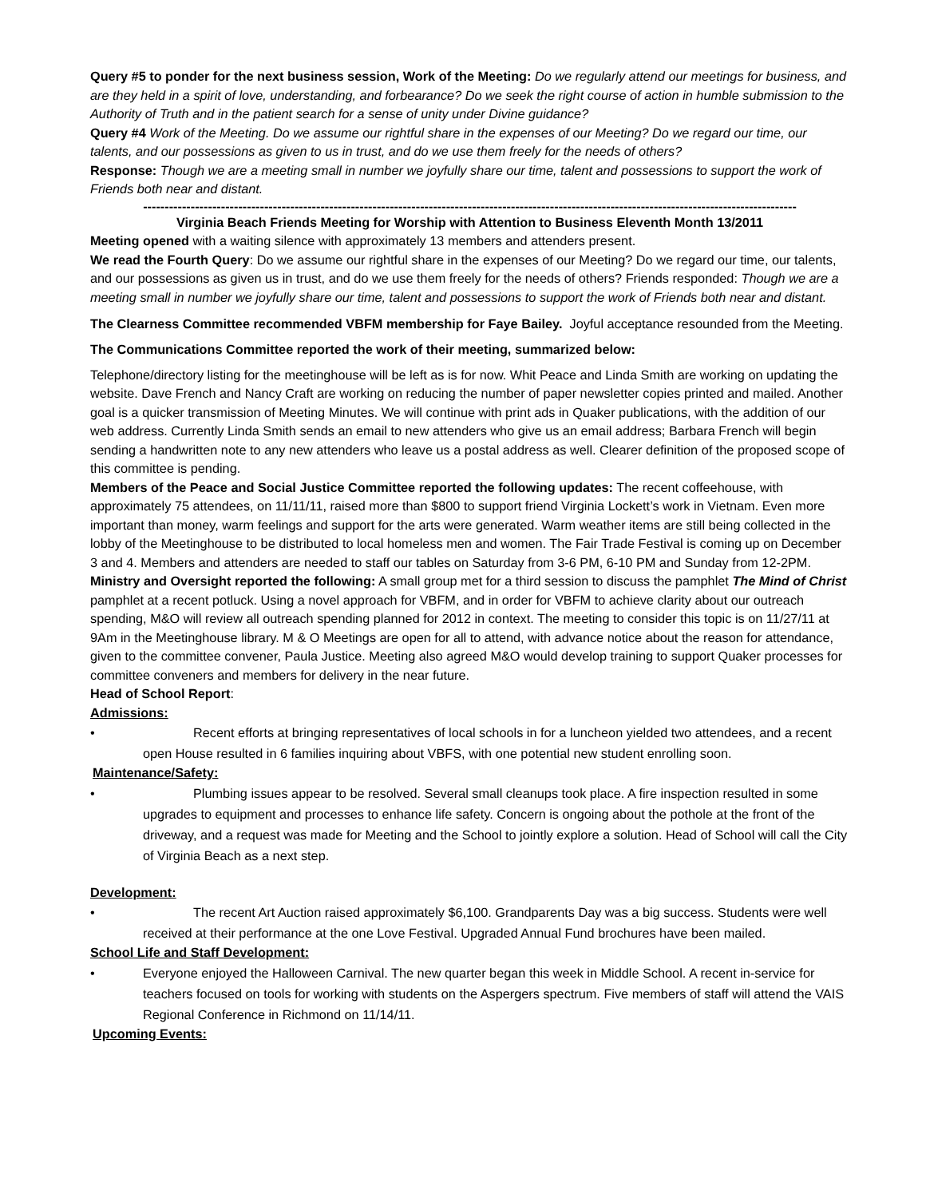Query #5 to ponder for the next business session, Work of the Meeting: Do we regularly attend our meetings for business, and are they held in a spirit of love, understanding, and forbearance? Do we seek the right course of action in humble submission to the Authority of Truth and in the patient search for a sense of unity under Divine guidance?
Query #4 Work of the Meeting. Do we assume our rightful share in the expenses of our Meeting? Do we regard our time, our talents, and our possessions as given to us in trust, and do we use them freely for the needs of others?
Response: Though we are a meeting small in number we joyfully share our time, talent and possessions to support the work of Friends both near and distant.
-------------------------------------------------------------------------------------------------------------------------------------------------------
Virginia Beach Friends Meeting for Worship with Attention to Business Eleventh Month 13/2011
Meeting opened with a waiting silence with approximately 13 members and attenders present.
We read the Fourth Query: Do we assume our rightful share in the expenses of our Meeting? Do we regard our time, our talents, and our possessions as given us in trust, and do we use them freely for the needs of others? Friends responded: Though we are a meeting small in number we joyfully share our time, talent and possessions to support the work of Friends both near and distant.
The Clearness Committee recommended VBFM membership for Faye Bailey. Joyful acceptance resounded from the Meeting.
The Communications Committee reported the work of their meeting, summarized below:
Telephone/directory listing for the meetinghouse will be left as is for now. Whit Peace and Linda Smith are working on updating the website. Dave French and Nancy Craft are working on reducing the number of paper newsletter copies printed and mailed. Another goal is a quicker transmission of Meeting Minutes. We will continue with print ads in Quaker publications, with the addition of our web address. Currently Linda Smith sends an email to new attenders who give us an email address; Barbara French will begin sending a handwritten note to any new attenders who leave us a postal address as well. Clearer definition of the proposed scope of this committee is pending.
Members of the Peace and Social Justice Committee reported the following updates: The recent coffeehouse, with approximately 75 attendees, on 11/11/11, raised more than $800 to support friend Virginia Lockett’s work in Vietnam. Even more important than money, warm feelings and support for the arts were generated. Warm weather items are still being collected in the lobby of the Meetinghouse to be distributed to local homeless men and women. The Fair Trade Festival is coming up on December 3 and 4. Members and attenders are needed to staff our tables on Saturday from 3-6 PM, 6-10 PM and Sunday from 12-2PM.
Ministry and Oversight reported the following: A small group met for a third session to discuss the pamphlet The Mind of Christ pamphlet at a recent potluck. Using a novel approach for VBFM, and in order for VBFM to achieve clarity about our outreach spending, M&O will review all outreach spending planned for 2012 in context. The meeting to consider this topic is on 11/27/11 at 9Am in the Meetinghouse library. M & O Meetings are open for all to attend, with advance notice about the reason for attendance, given to the committee convener, Paula Justice. Meeting also agreed M&O would develop training to support Quaker processes for committee conveners and members for delivery in the near future.
Head of School Report:
Admissions:
• Recent efforts at bringing representatives of local schools in for a luncheon yielded two attendees, and a recent open House resulted in 6 families inquiring about VBFS, with one potential new student enrolling soon.
Maintenance/Safety:
• Plumbing issues appear to be resolved. Several small cleanups took place. A fire inspection resulted in some upgrades to equipment and processes to enhance life safety. Concern is ongoing about the pothole at the front of the driveway, and a request was made for Meeting and the School to jointly explore a solution. Head of School will call the City of Virginia Beach as a next step.
Development:
• The recent Art Auction raised approximately $6,100. Grandparents Day was a big success. Students were well received at their performance at the one Love Festival. Upgraded Annual Fund brochures have been mailed.
School Life and Staff Development:
• Everyone enjoyed the Halloween Carnival. The new quarter began this week in Middle School. A recent in-service for teachers focused on tools for working with students on the Aspergers spectrum. Five members of staff will attend the VAIS Regional Conference in Richmond on 11/14/11.
Upcoming Events: